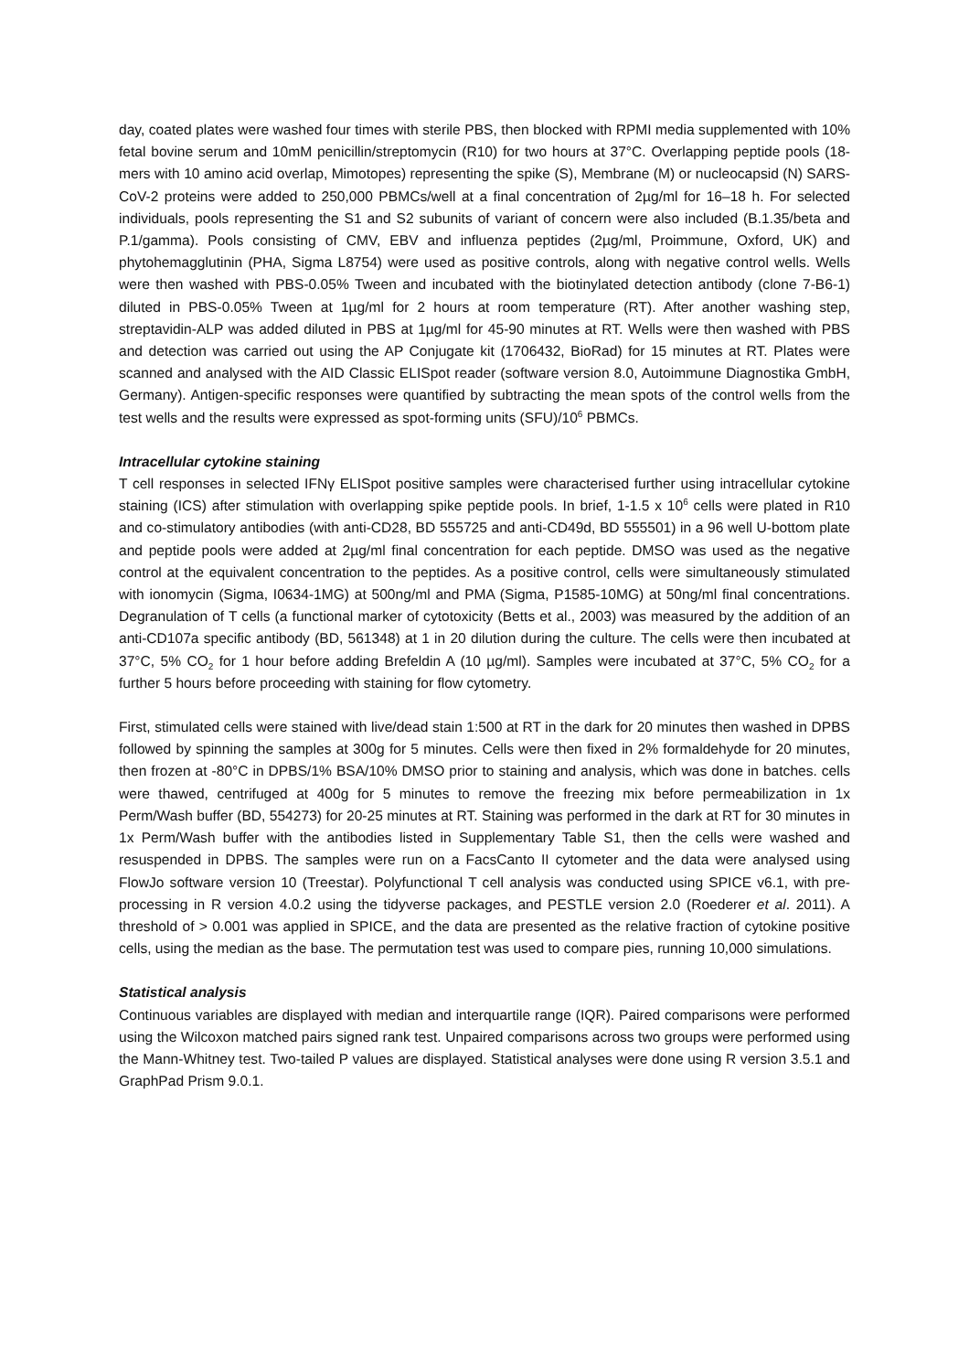day, coated plates were washed four times with sterile PBS, then blocked with RPMI media supplemented with 10% fetal bovine serum and 10mM penicillin/streptomycin (R10) for two hours at 37°C. Overlapping peptide pools (18-mers with 10 amino acid overlap, Mimotopes) representing the spike (S), Membrane (M) or nucleocapsid (N) SARS-CoV-2 proteins were added to 250,000 PBMCs/well at a final concentration of 2µg/ml for 16–18 h. For selected individuals, pools representing the S1 and S2 subunits of variant of concern were also included (B.1.35/beta and P.1/gamma). Pools consisting of CMV, EBV and influenza peptides (2µg/ml, Proimmune, Oxford, UK) and phytohemagglutinin (PHA, Sigma L8754) were used as positive controls, along with negative control wells. Wells were then washed with PBS-0.05% Tween and incubated with the biotinylated detection antibody (clone 7-B6-1) diluted in PBS-0.05% Tween at 1µg/ml for 2 hours at room temperature (RT). After another washing step, streptavidin-ALP was added diluted in PBS at 1µg/ml for 45-90 minutes at RT. Wells were then washed with PBS and detection was carried out using the AP Conjugate kit (1706432, BioRad) for 15 minutes at RT. Plates were scanned and analysed with the AID Classic ELISpot reader (software version 8.0, Autoimmune Diagnostika GmbH, Germany). Antigen-specific responses were quantified by subtracting the mean spots of the control wells from the test wells and the results were expressed as spot-forming units (SFU)/10<sup>6</sup> PBMCs.
Intracellular cytokine staining
T cell responses in selected IFNγ ELISpot positive samples were characterised further using intracellular cytokine staining (ICS) after stimulation with overlapping spike peptide pools. In brief, 1-1.5 x 10<sup>6</sup> cells were plated in R10 and co-stimulatory antibodies (with anti-CD28, BD 555725 and anti-CD49d, BD 555501) in a 96 well U-bottom plate and peptide pools were added at 2µg/ml final concentration for each peptide. DMSO was used as the negative control at the equivalent concentration to the peptides. As a positive control, cells were simultaneously stimulated with ionomycin (Sigma, I0634-1MG) at 500ng/ml and PMA (Sigma, P1585-10MG) at 50ng/ml final concentrations. Degranulation of T cells (a functional marker of cytotoxicity (Betts et al., 2003) was measured by the addition of an anti-CD107a specific antibody (BD, 561348) at 1 in 20 dilution during the culture. The cells were then incubated at 37°C, 5% CO<sub>2</sub> for 1 hour before adding Brefeldin A (10 µg/ml). Samples were incubated at 37°C, 5% CO<sub>2</sub> for a further 5 hours before proceeding with staining for flow cytometry.
First, stimulated cells were stained with live/dead stain 1:500 at RT in the dark for 20 minutes then washed in DPBS followed by spinning the samples at 300g for 5 minutes. Cells were then fixed in 2% formaldehyde for 20 minutes, then frozen at -80°C in DPBS/1% BSA/10% DMSO prior to staining and analysis, which was done in batches. cells were thawed, centrifuged at 400g for 5 minutes to remove the freezing mix before permeabilization in 1x Perm/Wash buffer (BD, 554273) for 20-25 minutes at RT. Staining was performed in the dark at RT for 30 minutes in 1x Perm/Wash buffer with the antibodies listed in Supplementary Table S1, then the cells were washed and resuspended in DPBS. The samples were run on a FacsCanto II cytometer and the data were analysed using FlowJo software version 10 (Treestar). Polyfunctional T cell analysis was conducted using SPICE v6.1, with pre-processing in R version 4.0.2 using the tidyverse packages, and PESTLE version 2.0 (Roederer et al. 2011). A threshold of > 0.001 was applied in SPICE, and the data are presented as the relative fraction of cytokine positive cells, using the median as the base. The permutation test was used to compare pies, running 10,000 simulations.
Statistical analysis
Continuous variables are displayed with median and interquartile range (IQR). Paired comparisons were performed using the Wilcoxon matched pairs signed rank test. Unpaired comparisons across two groups were performed using the Mann-Whitney test. Two-tailed P values are displayed. Statistical analyses were done using R version 3.5.1 and GraphPad Prism 9.0.1.